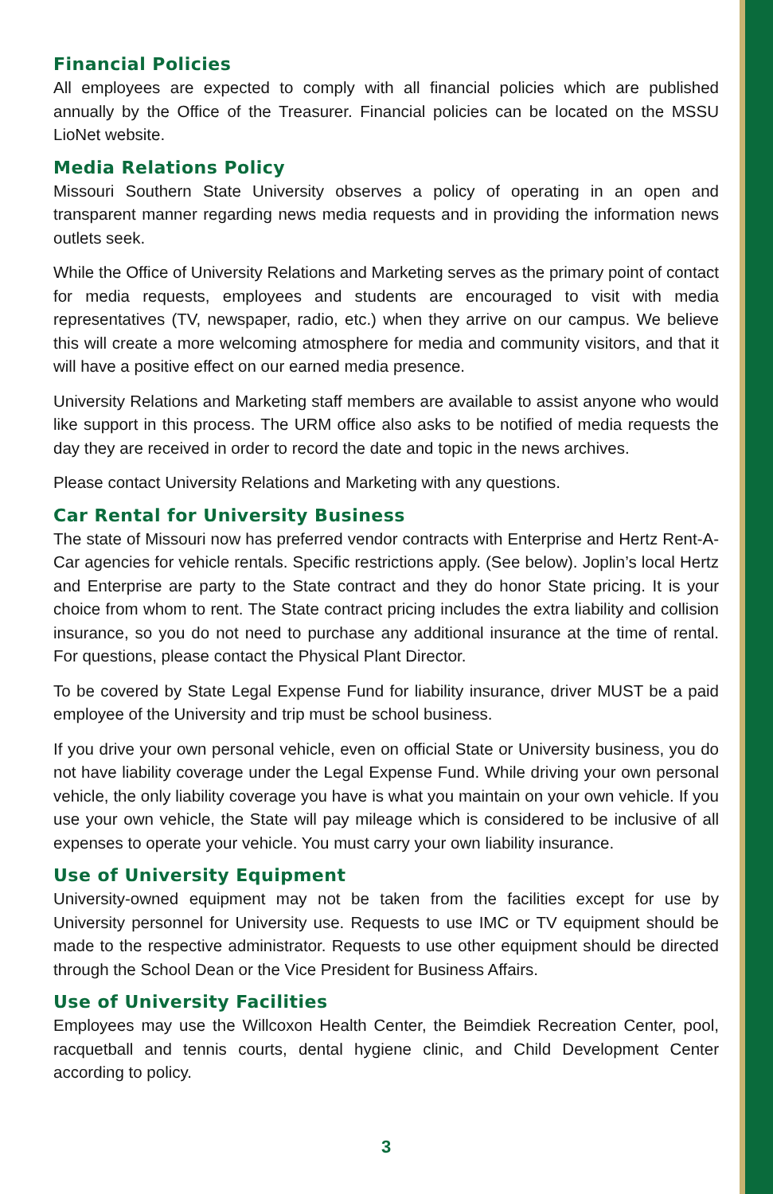Financial Policies
All employees are expected to comply with all financial policies which are published annually by the Office of the Treasurer. Financial policies can be located on the MSSU LioNet website.
Media Relations Policy
Missouri Southern State University observes a policy of operating in an open and transparent manner regarding news media requests and in providing the information news outlets seek.
While the Office of University Relations and Marketing serves as the primary point of contact for media requests, employees and students are encouraged to visit with media representatives (TV, newspaper, radio, etc.) when they arrive on our campus. We believe this will create a more welcoming atmosphere for media and community visitors, and that it will have a positive effect on our earned media presence.
University Relations and Marketing staff members are available to assist anyone who would like support in this process. The URM office also asks to be notified of media requests the day they are received in order to record the date and topic in the news archives.
Please contact University Relations and Marketing with any questions.
Car Rental for University Business
The state of Missouri now has preferred vendor contracts with Enterprise and Hertz Rent-A-Car agencies for vehicle rentals. Specific restrictions apply. (See below). Joplin’s local Hertz and Enterprise are party to the State contract and they do honor State pricing. It is your choice from whom to rent. The State contract pricing includes the extra liability and collision insurance, so you do not need to purchase any additional insurance at the time of rental. For questions, please contact the Physical Plant Director.
To be covered by State Legal Expense Fund for liability insurance, driver MUST be a paid employee of the University and trip must be school business.
If you drive your own personal vehicle, even on official State or University business, you do not have liability coverage under the Legal Expense Fund. While driving your own personal vehicle, the only liability coverage you have is what you maintain on your own vehicle. If you use your own vehicle, the State will pay mileage which is considered to be inclusive of all expenses to operate your vehicle. You must carry your own liability insurance.
Use of University Equipment
University-owned equipment may not be taken from the facilities except for use by University personnel for University use. Requests to use IMC or TV equipment should be made to the respective administrator. Requests to use other equipment should be directed through the School Dean or the Vice President for Business Affairs.
Use of University Facilities
Employees may use the Willcoxon Health Center, the Beimdiek Recreation Center, pool, racquetball and tennis courts, dental hygiene clinic, and Child Development Center according to policy.
3